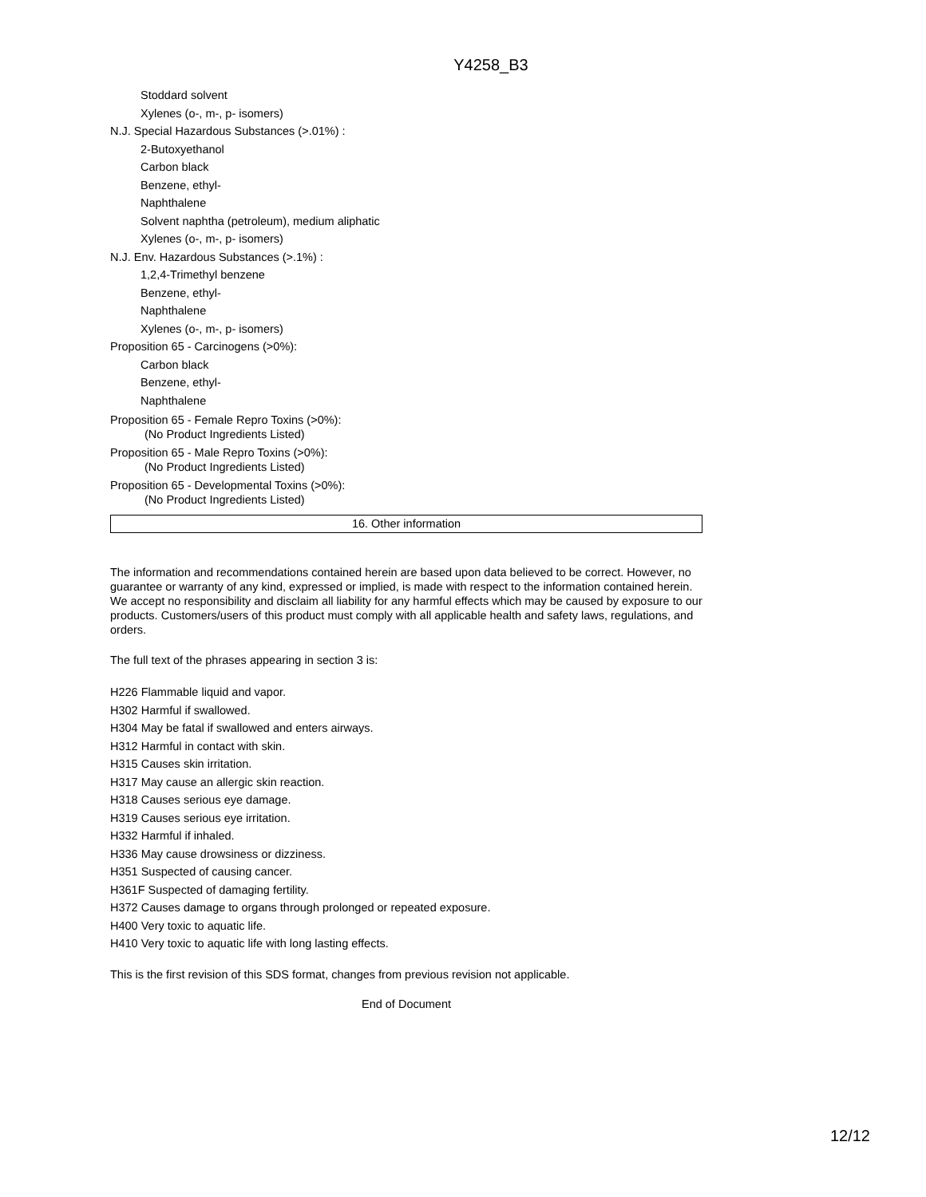Y4258_B3
Stoddard solvent
Xylenes (o-, m-, p- isomers)
N.J. Special Hazardous Substances (>.01%) :
2-Butoxyethanol
Carbon black
Benzene, ethyl-
Naphthalene
Solvent naphtha (petroleum), medium aliphatic
Xylenes (o-, m-, p- isomers)
N.J. Env. Hazardous Substances (>.1%) :
1,2,4-Trimethyl benzene
Benzene, ethyl-
Naphthalene
Xylenes (o-, m-, p- isomers)
Proposition 65 - Carcinogens (>0%):
Carbon black
Benzene, ethyl-
Naphthalene
Proposition 65 - Female Repro Toxins (>0%):
(No Product Ingredients Listed)
Proposition 65 - Male Repro Toxins (>0%):
(No Product Ingredients Listed)
Proposition 65 - Developmental Toxins (>0%):
(No Product Ingredients Listed)
16. Other information
The information and recommendations contained herein are based upon data believed to be correct. However, no guarantee or warranty of any kind, expressed or implied, is made with respect to the information contained herein. We accept no responsibility and disclaim all liability for any harmful effects which may be caused by exposure to our products. Customers/users of this product must comply with all applicable health and safety laws, regulations, and orders.
The full text of the phrases appearing in section 3 is:
H226 Flammable liquid and vapor.
H302 Harmful if swallowed.
H304 May be fatal if swallowed and enters airways.
H312 Harmful in contact with skin.
H315 Causes skin irritation.
H317 May cause an allergic skin reaction.
H318 Causes serious eye damage.
H319 Causes serious eye irritation.
H332 Harmful if inhaled.
H336 May cause drowsiness or dizziness.
H351 Suspected of causing cancer.
H361F Suspected of damaging fertility.
H372 Causes damage to organs through prolonged or repeated exposure.
H400 Very toxic to aquatic life.
H410 Very toxic to aquatic life with long lasting effects.
This is the first revision of this SDS format, changes from previous revision not applicable.
End of Document
12/12